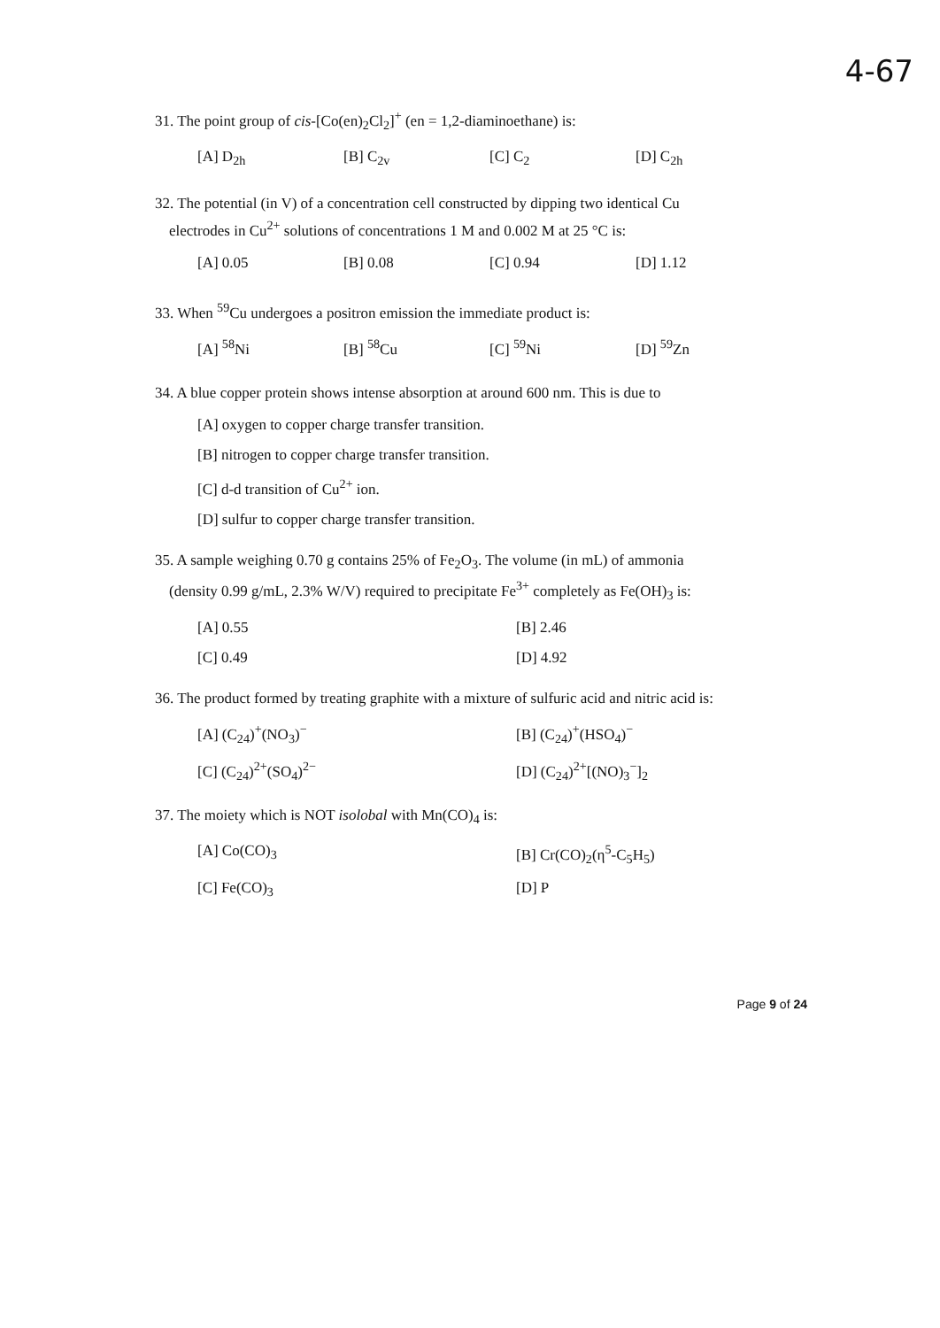4-67
31. The point group of cis-[Co(en)<sub>2</sub>Cl<sub>2</sub>]<sup>+</sup> (en = 1,2-diaminoethane) is:
[A] D<sub>2h</sub> [B] C<sub>2v</sub> [C] C<sub>2</sub> [D] C<sub>2h</sub>
32. The potential (in V) of a concentration cell constructed by dipping two identical Cu
electrodes in Cu<sup>2+</sup> solutions of concentrations 1 M and 0.002 M at 25 °C is:
[A] 0.05 [B] 0.08 [C] 0.94 [D] 1.12
33. When <sup>59</sup>Cu undergoes a positron emission the immediate product is:
[A] <sup>58</sup>Ni [B] <sup>58</sup>Cu [C] <sup>59</sup>Ni [D] <sup>59</sup>Zn
34. A blue copper protein shows intense absorption at around 600 nm. This is due to
[A] oxygen to copper charge transfer transition.
[B] nitrogen to copper charge transfer transition.
[C] d-d transition of Cu<sup>2+</sup> ion.
[D] sulfur to copper charge transfer transition.
35. A sample weighing 0.70 g contains 25% of Fe<sub>2</sub>O<sub>3</sub>. The volume (in mL) of ammonia
(density 0.99 g/mL, 2.3% W/V) required to precipitate Fe<sup>3+</sup> completely as Fe(OH)<sub>3</sub> is:
[A] 0.55 [B] 2.46 [C] 0.49 [D] 4.92
36. The product formed by treating graphite with a mixture of sulfuric acid and nitric acid is:
[A] (C<sub>24</sub>)<sup>+</sup>(NO<sub>3</sub>)<sup>−</sup> [B] (C<sub>24</sub>)<sup>+</sup>(HSO<sub>4</sub>)<sup>−</sup> [C] (C<sub>24</sub>)<sup>2+</sup>(SO<sub>4</sub>)<sup>2−</sup> [D] (C<sub>24</sub>)<sup>2+</sup>[(NO)<sub>3</sub><sup>−</sup>]<sub>2</sub>
37. The moiety which is NOT isolobal with Mn(CO)<sub>4</sub> is:
[A] Co(CO)<sub>3</sub> [B] Cr(CO)<sub>2</sub>(η<sup>5</sup>-C<sub>5</sub>H<sub>5</sub>) [C] Fe(CO)<sub>3</sub> [D] P
Page 9 of 24